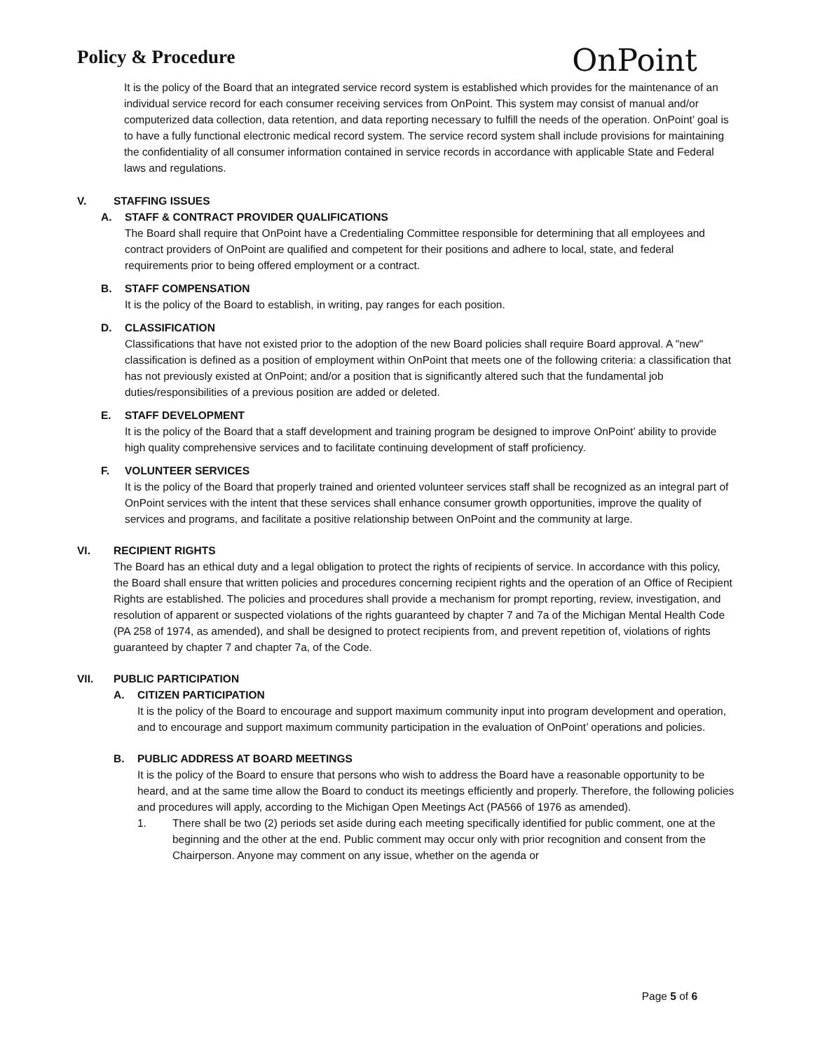Policy & Procedure
OnPoint
It is the policy of the Board that an integrated service record system is established which provides for the maintenance of an individual service record for each consumer receiving services from OnPoint. This system may consist of manual and/or computerized data collection, data retention, and data reporting necessary to fulfill the needs of the operation. OnPoint’ goal is to have a fully functional electronic medical record system. The service record system shall include provisions for maintaining the confidentiality of all consumer information contained in service records in accordance with applicable State and Federal laws and regulations.
V. STAFFING ISSUES
A. STAFF & CONTRACT PROVIDER QUALIFICATIONS
The Board shall require that OnPoint have a Credentialing Committee responsible for determining that all employees and contract providers of OnPoint are qualified and competent for their positions and adhere to local, state, and federal requirements prior to being offered employment or a contract.
B. STAFF COMPENSATION
It is the policy of the Board to establish, in writing, pay ranges for each position.
D. CLASSIFICATION
Classifications that have not existed prior to the adoption of the new Board policies shall require Board approval. A "new" classification is defined as a position of employment within OnPoint that meets one of the following criteria: a classification that has not previously existed at OnPoint; and/or a position that is significantly altered such that the fundamental job duties/responsibilities of a previous position are added or deleted.
E. STAFF DEVELOPMENT
It is the policy of the Board that a staff development and training program be designed to improve OnPoint’ ability to provide high quality comprehensive services and to facilitate continuing development of staff proficiency.
F. VOLUNTEER SERVICES
It is the policy of the Board that properly trained and oriented volunteer services staff shall be recognized as an integral part of OnPoint services with the intent that these services shall enhance consumer growth opportunities, improve the quality of services and programs, and facilitate a positive relationship between OnPoint and the community at large.
VI. RECIPIENT RIGHTS
The Board has an ethical duty and a legal obligation to protect the rights of recipients of service. In accordance with this policy, the Board shall ensure that written policies and procedures concerning recipient rights and the operation of an Office of Recipient Rights are established. The policies and procedures shall provide a mechanism for prompt reporting, review, investigation, and resolution of apparent or suspected violations of the rights guaranteed by chapter 7 and 7a of the Michigan Mental Health Code (PA 258 of 1974, as amended), and shall be designed to protect recipients from, and prevent repetition of, violations of rights guaranteed by chapter 7 and chapter 7a, of the Code.
VII. PUBLIC PARTICIPATION
A. CITIZEN PARTICIPATION
It is the policy of the Board to encourage and support maximum community input into program development and operation, and to encourage and support maximum community participation in the evaluation of OnPoint’ operations and policies.
B. PUBLIC ADDRESS AT BOARD MEETINGS
It is the policy of the Board to ensure that persons who wish to address the Board have a reasonable opportunity to be heard, and at the same time allow the Board to conduct its meetings efficiently and properly. Therefore, the following policies and procedures will apply, according to the Michigan Open Meetings Act (PA566 of 1976 as amended).
1. There shall be two (2) periods set aside during each meeting specifically identified for public comment, one at the beginning and the other at the end. Public comment may occur only with prior recognition and consent from the Chairperson. Anyone may comment on any issue, whether on the agenda or
Page 5 of 6